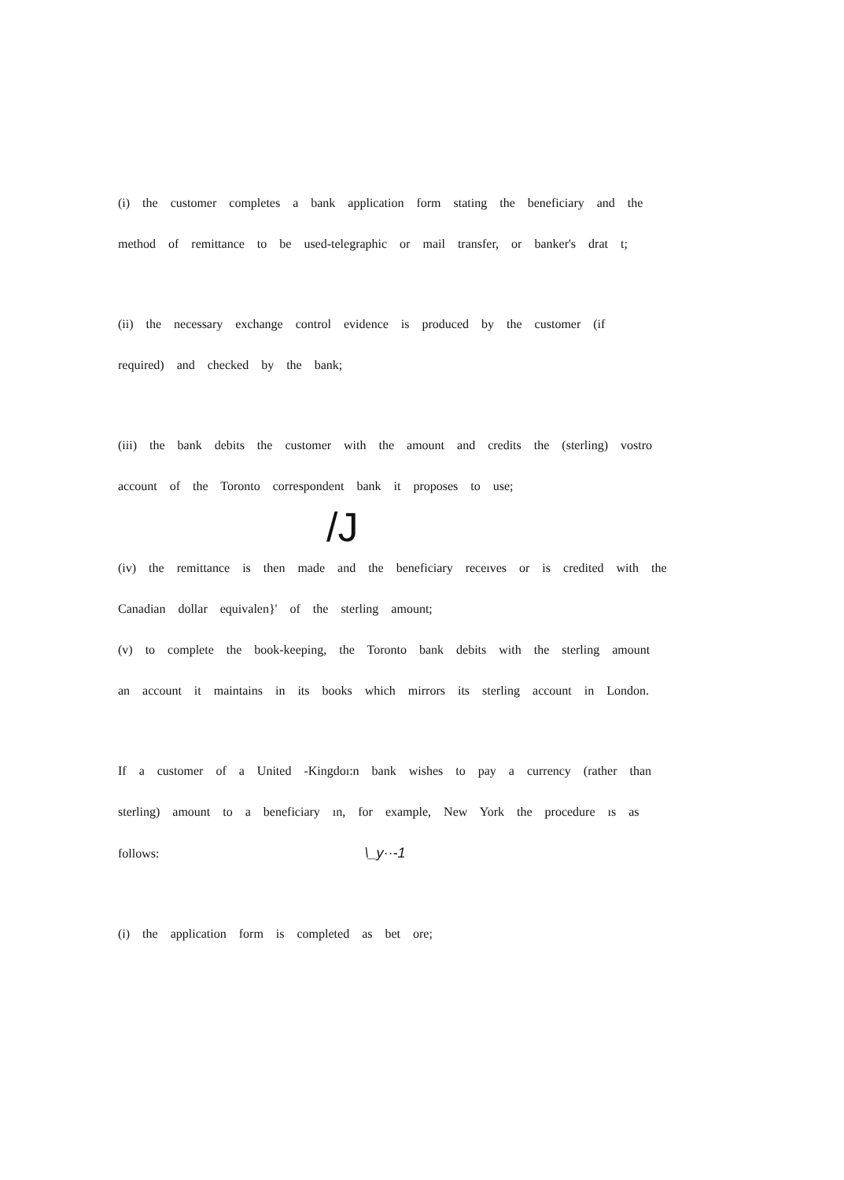(i) the customer completes a bank application form stating the beneficiary and the
method of remittance to be used-telegraphic or mail transfer, or banker's drat t;
(ii) the necessary exchange control evidence is produced by the customer (if
required) and checked by the bank;
(iii) the bank debits the customer with the amount and credits the (sterling) vostro
account of the Toronto correspondent bank it proposes to use;
/J
(iv) the remittance is then made and the beneficiary receıves or is credited with the
Canadian dollar equivalen}' of the sterling amount;
(v) to complete the book-keeping, the Toronto bank debits with the sterling amount
an account it maintains in its books which mirrors its sterling account in London.
If a customer of a United -Kingdoı:n bank wishes to pay a currency (rather than
sterling) amount to a beneficiary ın, for example, New York the procedure ıs as
follows: \_y··-1
(i) the application form is completed as bet ore;